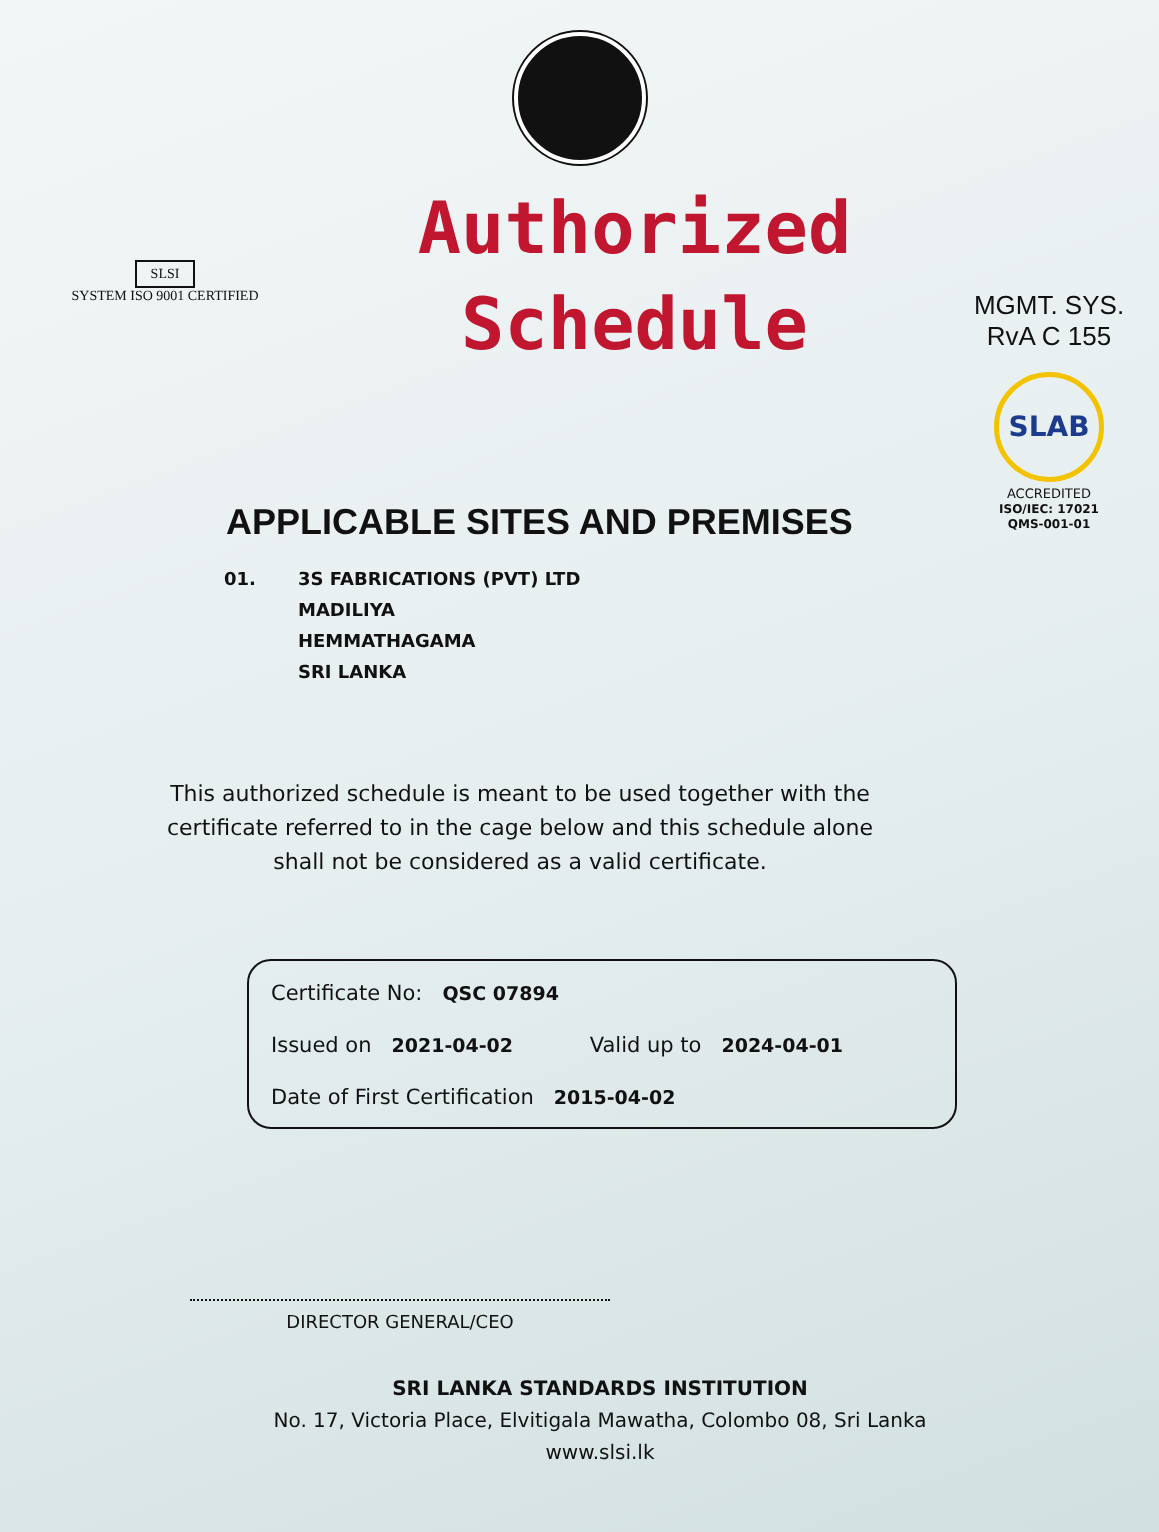SLSI
SYSTEM ISO 9001 CERTIFIED
Authorized
Schedule
MGMT. SYS.
RvA C 155
SLAB
ACCREDITED
ISO/IEC: 17021
QMS-001-01
APPLICABLE SITES AND PREMISES
01. 3S FABRICATIONS (PVT) LTD
MADILIYA
HEMMATHAGAMA
SRI LANKA
This authorized schedule is meant to be used together with the certificate referred to in the cage below and this schedule alone shall not be considered as a valid certificate.
Certificate No: QSC 07894
Issued on 2021-04-02 Valid up to 2024-04-01
Date of First Certification 2015-04-02
DIRECTOR GENERAL/CEO
SRI LANKA STANDARDS INSTITUTION
No. 17, Victoria Place, Elvitigala Mawatha, Colombo 08, Sri Lanka
www.slsi.lk